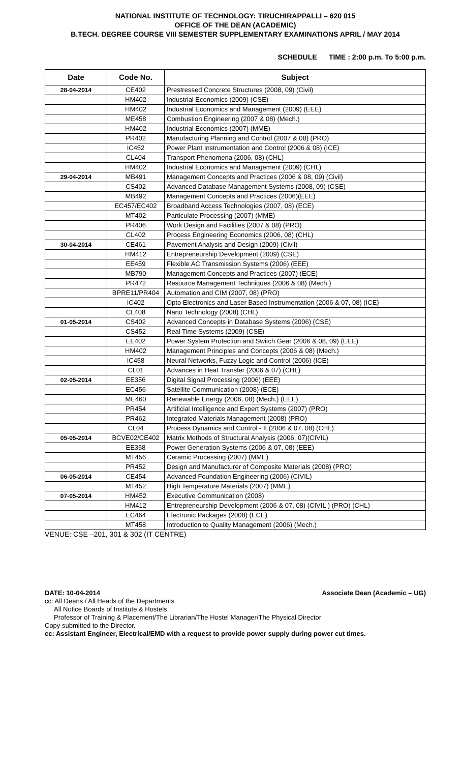NATIONAL INSTITUTE OF TECHNOLOGY: TIRUCHIRAPPALLI – 620 015
OFFICE OF THE DEAN (ACADEMIC)
B.TECH. DEGREE COURSE VIII SEMESTER SUPPLEMENTARY EXAMINATIONS APRIL / MAY 2014
SCHEDULE TIME : 2:00 p.m. To 5:00 p.m.
| Date | Code No. | Subject |
| --- | --- | --- |
| 28-04-2014 | CE402 | Prestressed Concrete Structures (2008, 09) (Civil) |
| | HM402 | Industrial Economics (2009) (CSE) |
| | HM402 | Industrial Economics and Management (2009) (EEE) |
| | ME458 | Combustion Engineering (2007 & 08) (Mech.) |
| | HM402 | Industrial Economics (2007) (MME) |
| | PR402 | Manufacturing Planning and Control (2007 & 08) (PRO) |
| | IC452 | Power Plant Instrumentation and Control (2006 & 08) (ICE) |
| | CL404 | Transport Phenomena (2006, 08) (CHL) |
| | HM402 | Industrial Economics and Management (2009) (CHL) |
| 29-04-2014 | MB491 | Management Concepts and Practices (2006 & 08, 09) (Civil) |
| | CS402 | Advanced Database Management Systems (2008, 09) (CSE) |
| | MB492 | Management Concepts and Practices (2006)(EEE) |
| | EC457/EC402 | Broadband Access Technologies (2007, 08) (ECE) |
| | MT402 | Particulate Processing (2007) (MME) |
| | PR406 | Work Design and Facilities (2007 & 08) (PRO) |
| | CL402 | Process Engineering Economics (2006, 08) (CHL) |
| 30-04-2014 | CE461 | Pavement Analysis and Design (2009) (Civil) |
| | HM412 | Entrepreneurship Development (2009) (CSE) |
| | EE459 | Flexible AC Transmission Systems (2006) (EEE) |
| | MB790 | Management Concepts and Practices (2007) (ECE) |
| | PR472 | Resource Management Techniques (2006 & 08) (Mech.) |
| | BPRE11/PR404 | Automation and CIM (2007, 08) (PRO) |
| | IC402 | Opto Electronics and Laser Based Instrumentation (2006 & 07, 08) (ICE) |
| | CL408 | Nano Technology (2008) (CHL) |
| 01-05-2014 | CS402 | Advanced Concepts in Database Systems (2006) (CSE) |
| | CS452 | Real Time Systems (2009) (CSE) |
| | EE402 | Power System Protection and Switch Gear (2006 & 08, 09) (EEE) |
| | HM402 | Management Principles and Concepts (2006 & 08) (Mech.) |
| | IC458 | Neural Networks, Fuzzy Logic and Control (2006) (ICE) |
| | CL01 | Advances in Heat Transfer (2006 & 07) (CHL) |
| 02-05-2014 | EE356 | Digital Signal Processing (2006) (EEE) |
| | EC456 | Satellite Communication (2008) (ECE) |
| | ME460 | Renewable Energy (2006, 08) (Mech.) (EEE) |
| | PR454 | Artificial Intelligence and Expert Systems (2007) (PRO) |
| | PR462 | Integrated Materials Management (2008) (PRO) |
| | CL04 | Process Dynamics and Control - II (2006 & 07, 08) (CHL) |
| 05-05-2014 | BCVE02/CE402 | Matrix Methods of Structural Analysis (2006, 07)(CIVIL) |
| | EE358 | Power Generation Systems (2006 & 07, 08) (EEE) |
| | MT456 | Ceramic Processing (2007) (MME) |
| | PR452 | Design and Manufacturer of Composite Materials (2008) (PRO) |
| 06-05-2014 | CE454 | Advanced Foundation Engineering (2006) (CIVIL) |
| | MT452 | High Temperature Materials (2007) (MME) |
| 07-05-2014 | HM452 | Executive Communication (2008) |
| | HM412 | Entrepreneurship Development (2006 & 07, 08) (CIVIL ) (PRO) (CHL) |
| | EC464 | Electronic Packages (2008) (ECE) |
| | MT458 | Introduction to Quality Management (2006) (Mech.) |
VENUE: CSE –201, 301 & 302 (IT CENTRE)
DATE: 10-04-2014 Associate Dean (Academic – UG)
cc: All Deans / All Heads of the Departments
All Notice Boards of Institute & Hostels
Professor of Training & Placement/The Librarian/The Hostel Manager/The Physical Director
Copy submitted to the Director.
cc: Assistant Engineer, Electrical/EMD with a request to provide power supply during power cut times.